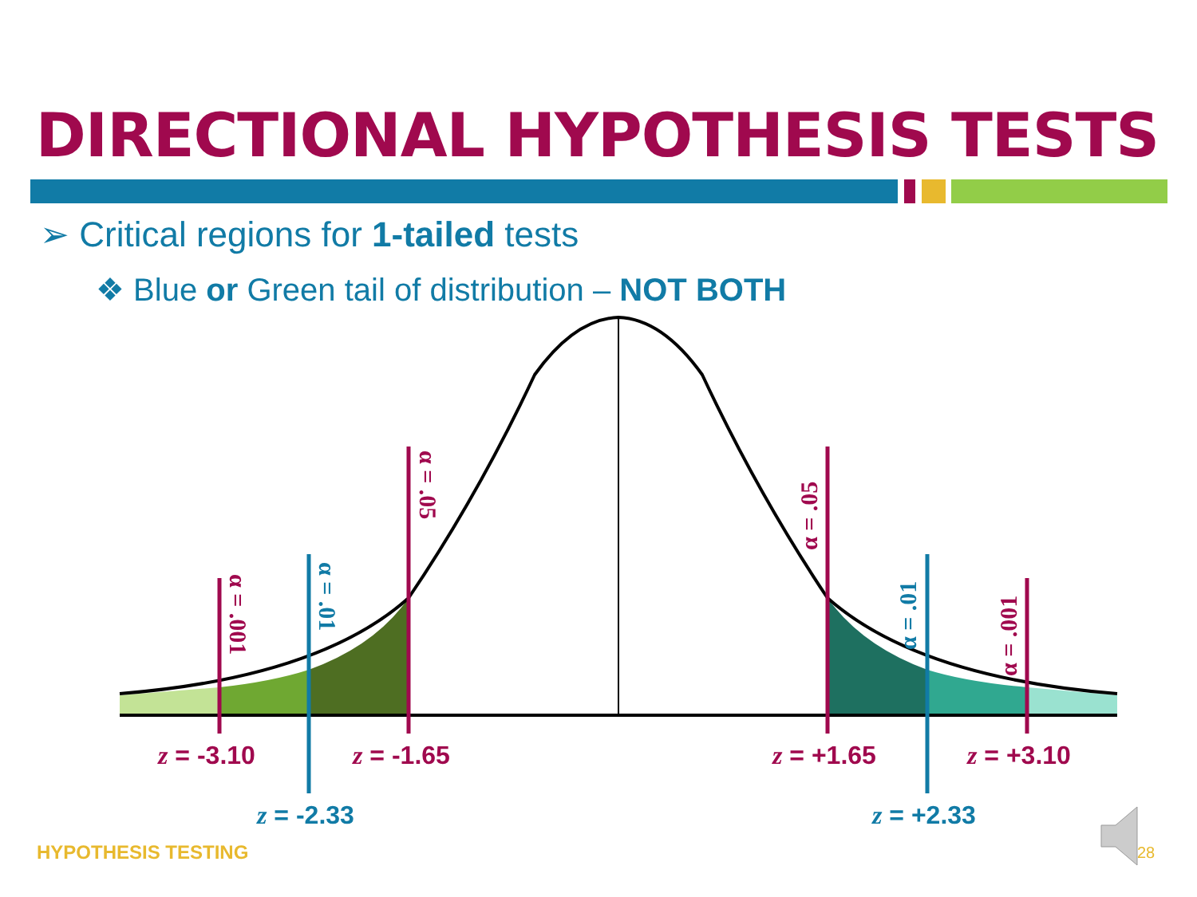DIRECTIONAL HYPOTHESIS TESTS
➢ Critical regions for 1-tailed tests
❖ Blue or Green tail of distribution – NOT BOTH
α = .001
α = .01
α = .05
α = .05
α = .01
α = .001
z = -3.10
z = -1.65
z = +1.65
z = +3.10
z = -2.33
z = +2.33
HYPOTHESIS TESTING 28